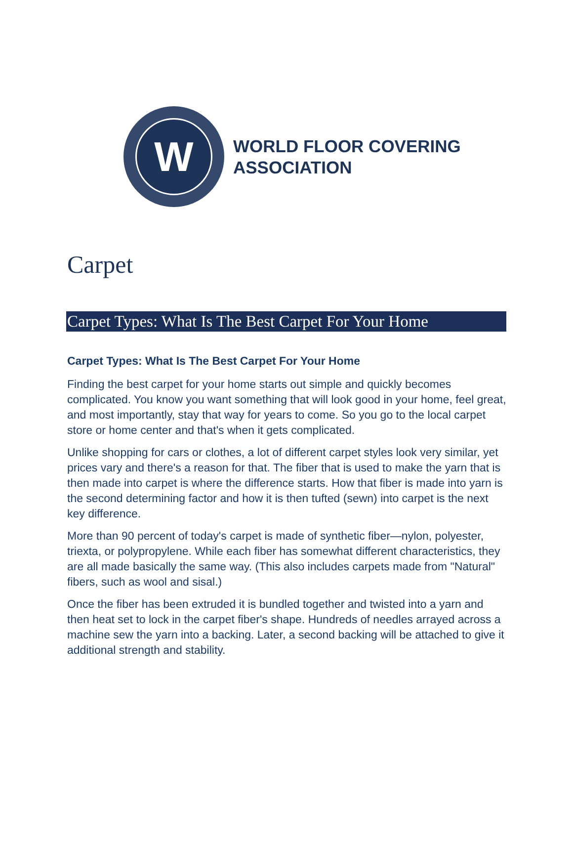W
WORLD FLOOR COVERING
ASSOCIATION
Carpet
Carpet Types: What Is The Best Carpet For Your Home
Carpet Types: What Is The Best Carpet For Your Home
Finding the best carpet for your home starts out simple and quickly becomes complicated. You know you want something that will look good in your home, feel great, and most importantly, stay that way for years to come. So you go to the local carpet store or home center and that's when it gets complicated.
Unlike shopping for cars or clothes, a lot of different carpet styles look very similar, yet prices vary and there's a reason for that. The fiber that is used to make the yarn that is then made into carpet is where the difference starts. How that fiber is made into yarn is the second determining factor and how it is then tufted (sewn) into carpet is the next key difference.
More than 90 percent of today's carpet is made of synthetic fiber—nylon, polyester, triexta, or polypropylene. While each fiber has somewhat different characteristics, they are all made basically the same way. (This also includes carpets made from "Natural" fibers, such as wool and sisal.)
Once the fiber has been extruded it is bundled together and twisted into a yarn and then heat set to lock in the carpet fiber's shape. Hundreds of needles arrayed across a machine sew the yarn into a backing. Later, a second backing will be attached to give it additional strength and stability.